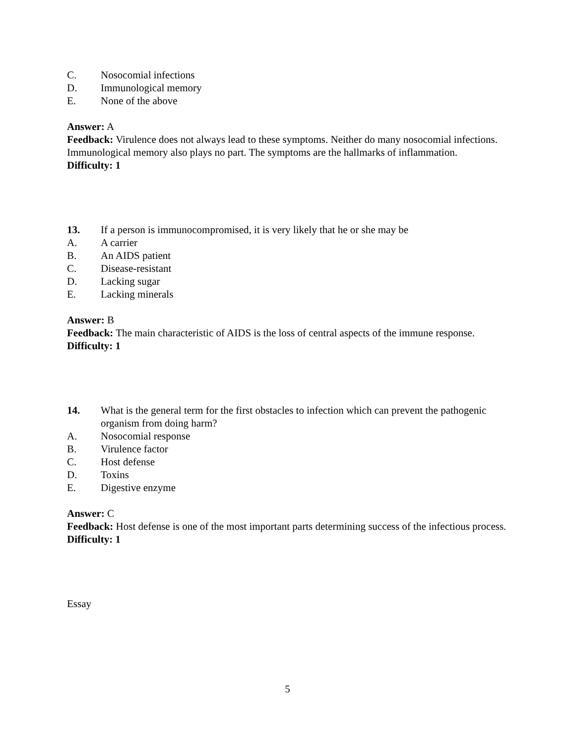C. Nosocomial infections
D. Immunological memory
E. None of the above
Answer: A
Feedback: Virulence does not always lead to these symptoms. Neither do many nosocomial infections. Immunological memory also plays no part. The symptoms are the hallmarks of inflammation.
Difficulty: 1
13. If a person is immunocompromised, it is very likely that he or she may be
A. A carrier
B. An AIDS patient
C. Disease-resistant
D. Lacking sugar
E. Lacking minerals
Answer: B
Feedback: The main characteristic of AIDS is the loss of central aspects of the immune response.
Difficulty: 1
14. What is the general term for the first obstacles to infection which can prevent the pathogenic organism from doing harm?
A. Nosocomial response
B. Virulence factor
C. Host defense
D. Toxins
E. Digestive enzyme
Answer: C
Feedback: Host defense is one of the most important parts determining success of the infectious process.
Difficulty: 1
Essay
5